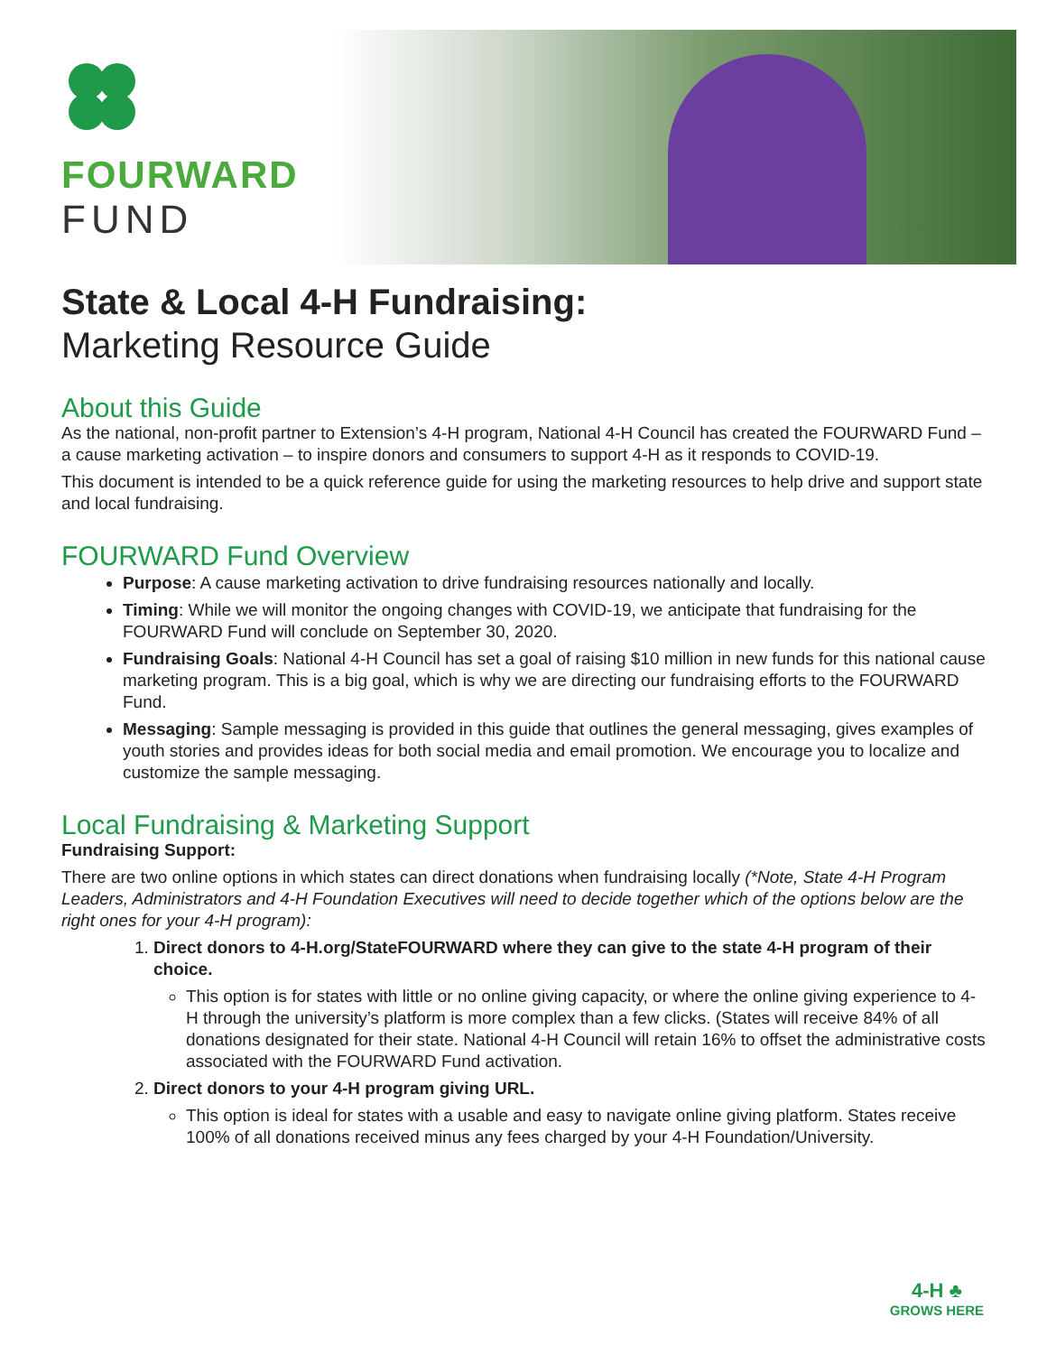FOURWARD
FUND
State & Local 4-H Fundraising:
Marketing Resource Guide
About this Guide
As the national, non-profit partner to Extension’s 4-H program, National 4-H Council has created the FOURWARD Fund – a cause marketing activation – to inspire donors and consumers to support 4-H as it responds to COVID-19.
This document is intended to be a quick reference guide for using the marketing resources to help drive and support state and local fundraising.
FOURWARD Fund Overview
Purpose: A cause marketing activation to drive fundraising resources nationally and locally.
Timing: While we will monitor the ongoing changes with COVID-19, we anticipate that fundraising for the FOURWARD Fund will conclude on September 30, 2020.
Fundraising Goals: National 4-H Council has set a goal of raising $10 million in new funds for this national cause marketing program. This is a big goal, which is why we are directing our fundraising efforts to the FOURWARD Fund.
Messaging: Sample messaging is provided in this guide that outlines the general messaging, gives examples of youth stories and provides ideas for both social media and email promotion. We encourage you to localize and customize the sample messaging.
Local Fundraising & Marketing Support
Fundraising Support:
There are two online options in which states can direct donations when fundraising locally (*Note, State 4-H Program Leaders, Administrators and 4-H Foundation Executives will need to decide together which of the options below are the right ones for your 4-H program):
1. Direct donors to 4-H.org/StateFOURWARD where they can give to the state 4-H program of their choice.
This option is for states with little or no online giving capacity, or where the online giving experience to 4-H through the university’s platform is more complex than a few clicks. (States will receive 84% of all donations designated for their state. National 4-H Council will retain 16% to offset the administrative costs associated with the FOURWARD Fund activation.
2. Direct donors to your 4-H program giving URL.
This option is ideal for states with a usable and easy to navigate online giving platform. States receive 100% of all donations received minus any fees charged by your 4-H Foundation/University.
4-H ♣
GROWS HERE